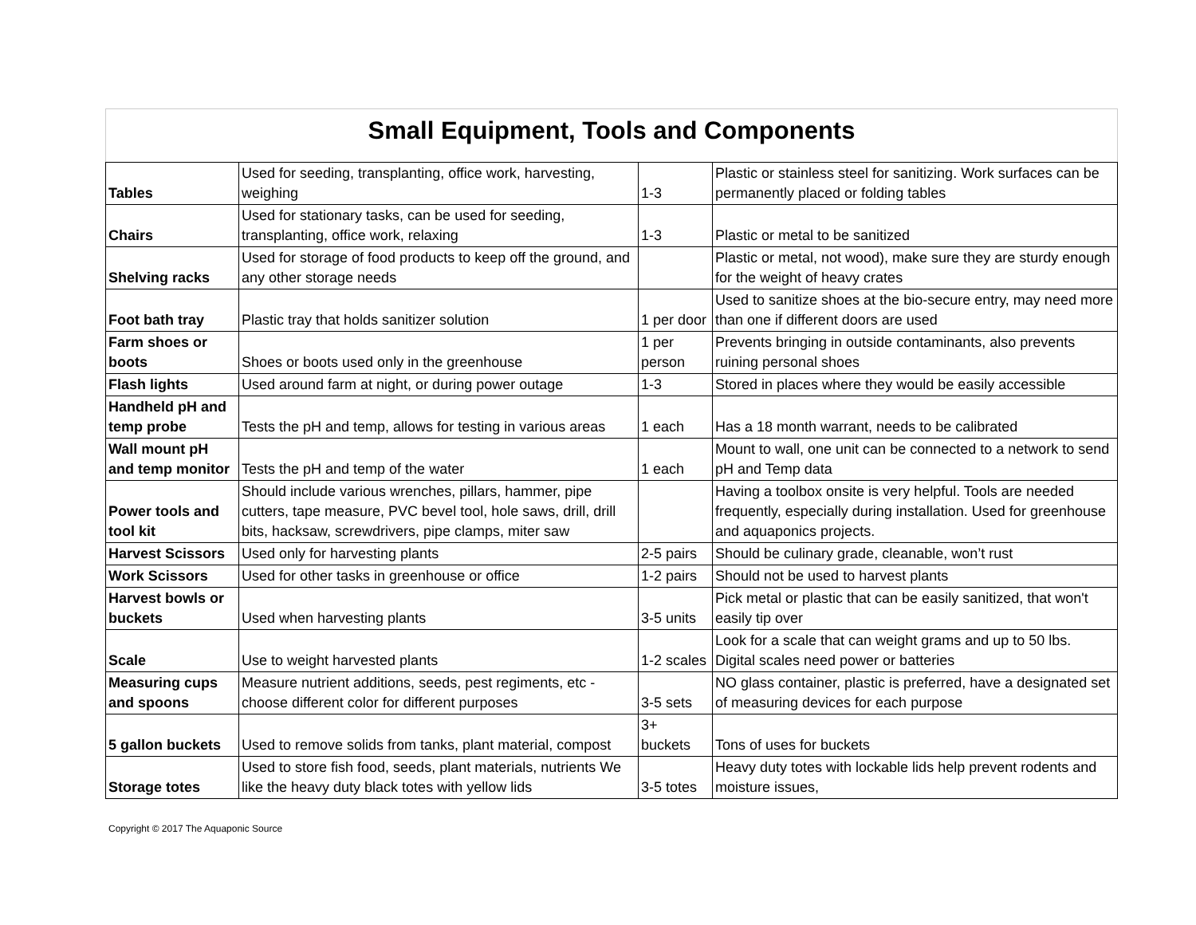Small Equipment, Tools and Components
| Tables | Used for seeding, transplanting, office work, harvesting, weighing | 1-3 | Plastic or stainless steel for sanitizing. Work surfaces can be permanently placed or folding tables |
| Chairs | Used for stationary tasks, can be used for seeding, transplanting, office work, relaxing | 1-3 | Plastic or metal to be sanitized |
| Shelving racks | Used for storage of food products to keep off the ground, and any other storage needs | | Plastic or metal, not wood), make sure they are sturdy enough for the weight of heavy crates |
| Foot bath tray | Plastic tray that holds sanitizer solution | 1 per door | Used to sanitize shoes at the bio-secure entry, may need more than one if different doors are used |
| Farm shoes or boots | Shoes or boots used only in the greenhouse | 1 per person | Prevents bringing in outside contaminants, also prevents ruining personal shoes |
| Flash lights | Used around farm at night, or during power outage | 1-3 | Stored in places where they would be easily accessible |
| Handheld pH and temp probe | Tests the pH and temp, allows for testing in various areas | 1 each | Has a 18 month warrant, needs to be calibrated |
| Wall mount pH and temp monitor | Tests the pH and temp of the water | 1 each | Mount to wall, one unit can be connected to a network to send pH and Temp data |
| Power tools and tool kit | Should include various wrenches, pillars, hammer, pipe cutters, tape measure, PVC bevel tool, hole saws, drill, drill bits, hacksaw, screwdrivers, pipe clamps, miter saw | | Having a toolbox onsite is very helpful. Tools are needed frequently, especially during installation. Used for greenhouse and aquaponics projects. |
| Harvest Scissors | Used only for harvesting plants | 2-5 pairs | Should be culinary grade, cleanable, won’t rust |
| Work Scissors | Used for other tasks in greenhouse or office | 1-2 pairs | Should not be used to harvest plants |
| Harvest bowls or buckets | Used when harvesting plants | 3-5 units | Pick metal or plastic that can be easily sanitized, that won't easily tip over |
| Scale | Use to weight harvested plants | 1-2 scales | Look for a scale that can weight grams and up to 50 lbs. Digital scales need power or batteries |
| Measuring cups and spoons | Measure nutrient additions, seeds, pest regiments, etc - choose different color for different purposes | 3-5 sets | NO glass container, plastic is preferred, have a designated set of measuring devices for each purpose |
| 5 gallon buckets | Used to remove solids from tanks, plant material, compost | 3+ buckets | Tons of uses for buckets |
| Storage totes | Used to store fish food, seeds, plant materials, nutrients We like the heavy duty black totes with yellow lids | 3-5 totes | Heavy duty totes with lockable lids help prevent rodents and moisture issues, |
Copyright © 2017 The Aquaponic Source